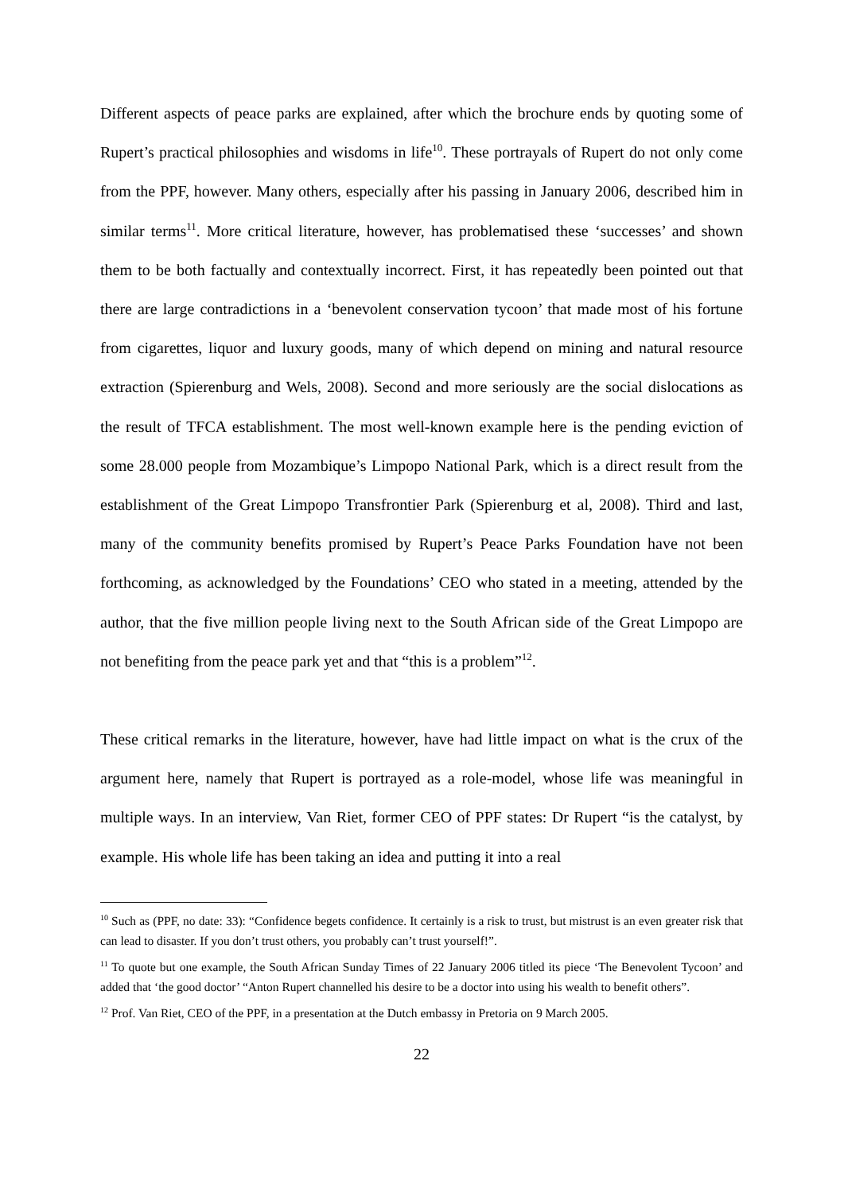Different aspects of peace parks are explained, after which the brochure ends by quoting some of Rupert’s practical philosophies and wisdoms in life<sup>10</sup>. These portrayals of Rupert do not only come from the PPF, however. Many others, especially after his passing in January 2006, described him in similar terms<sup>11</sup>. More critical literature, however, has problematised these ‘successes’ and shown them to be both factually and contextually incorrect. First, it has repeatedly been pointed out that there are large contradictions in a ‘benevolent conservation tycoon’ that made most of his fortune from cigarettes, liquor and luxury goods, many of which depend on mining and natural resource extraction (Spierenburg and Wels, 2008). Second and more seriously are the social dislocations as the result of TFCA establishment. The most well-known example here is the pending eviction of some 28.000 people from Mozambique’s Limpopo National Park, which is a direct result from the establishment of the Great Limpopo Transfrontier Park (Spierenburg et al, 2008). Third and last, many of the community benefits promised by Rupert’s Peace Parks Foundation have not been forthcoming, as acknowledged by the Foundations’ CEO who stated in a meeting, attended by the author, that the five million people living next to the South African side of the Great Limpopo are not benefiting from the peace park yet and that “this is a problem”<sup>12</sup>.
These critical remarks in the literature, however, have had little impact on what is the crux of the argument here, namely that Rupert is portrayed as a role-model, whose life was meaningful in multiple ways. In an interview, Van Riet, former CEO of PPF states: Dr Rupert “is the catalyst, by example. His whole life has been taking an idea and putting it into a real
<sup>10</sup> Such as (PPF, no date: 33): “Confidence begets confidence. It certainly is a risk to trust, but mistrust is an even greater risk that can lead to disaster. If you don’t trust others, you probably can’t trust yourself!”.
<sup>11</sup> To quote but one example, the South African Sunday Times of 22 January 2006 titled its piece ‘The Benevolent Tycoon’ and added that ‘the good doctor’ “Anton Rupert channelled his desire to be a doctor into using his wealth to benefit others”.
<sup>12</sup> Prof. Van Riet, CEO of the PPF, in a presentation at the Dutch embassy in Pretoria on 9 March 2005.
22